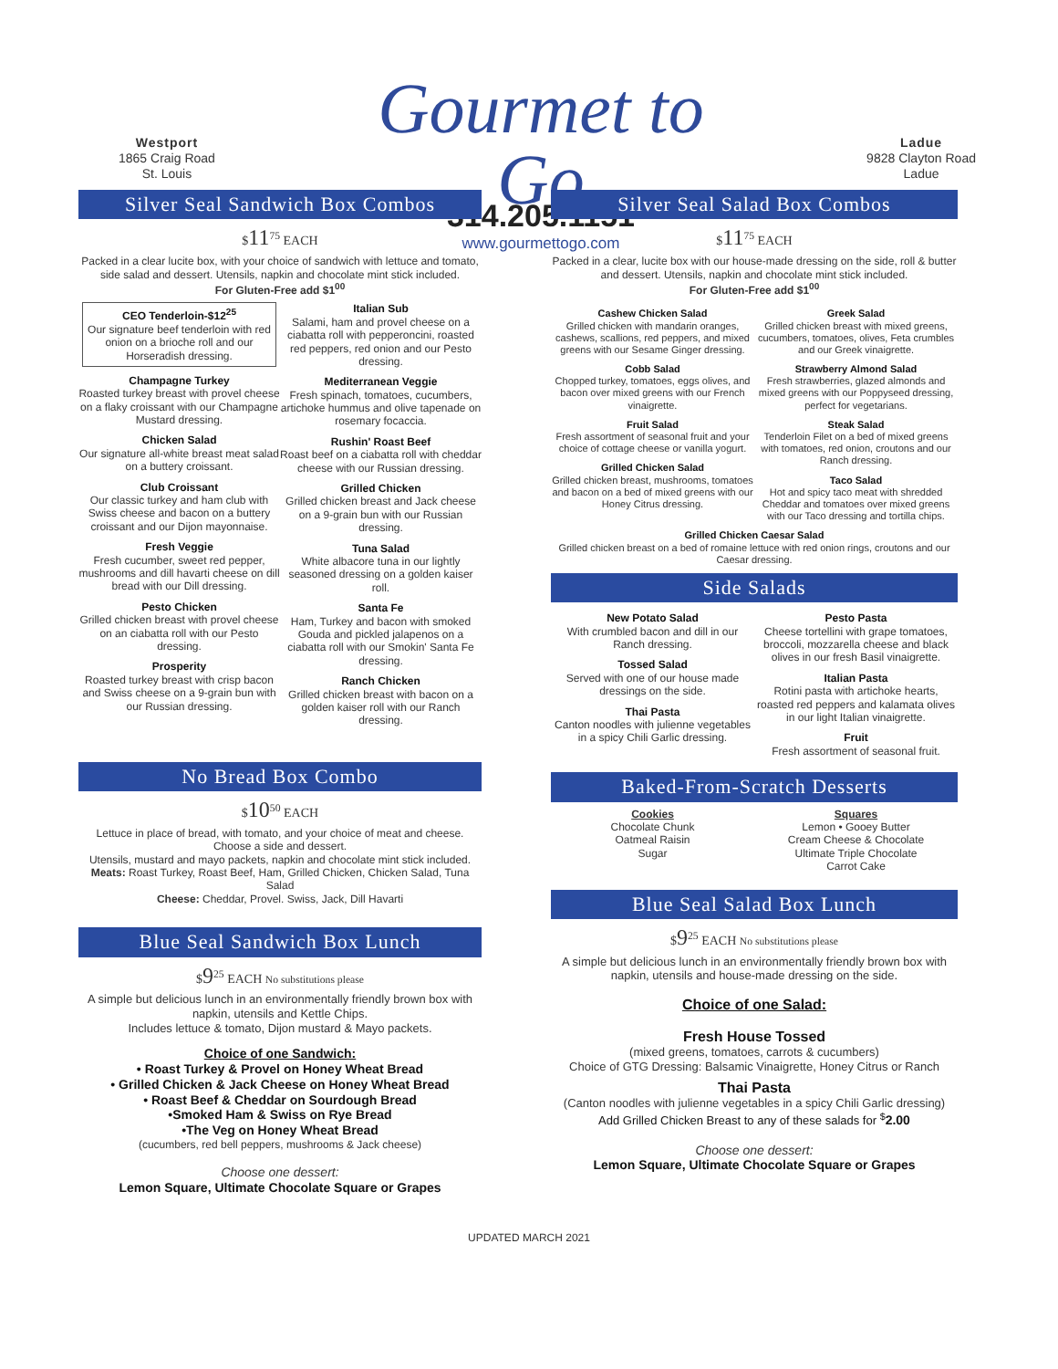Westport
1865 Craig Road
St. Louis
Gourmet to Go
314.205.1151
www.gourmettogo.com
Ladue
9828 Clayton Road
Ladue
Silver Seal Sandwich Box Combos
$11<sup>75</sup> EACH
Packed in a clear lucite box, with your choice of sandwich with lettuce and tomato, side salad and dessert. Utensils, napkin and chocolate mint stick included.
For Gluten-Free add $1<sup>00</sup>
CEO Tenderloin-$12<sup>25</sup>
Our signature beef tenderloin with red onion on a brioche roll and our Horseradish dressing.
Champagne Turkey
Roasted turkey breast with provel cheese on a flaky croissant with our Champagne Mustard dressing.
Chicken Salad
Our signature all-white breast meat salad on a buttery croissant.
Club Croissant
Our classic turkey and ham club with Swiss cheese and bacon on a buttery croissant and our Dijon mayonnaise.
Fresh Veggie
Fresh cucumber, sweet red pepper, mushrooms and dill havarti cheese on dill bread with our Dill dressing.
Pesto Chicken
Grilled chicken breast with provel cheese on an ciabatta roll with our Pesto dressing.
Prosperity
Roasted turkey breast with crisp bacon and Swiss cheese on a 9-grain bun with our Russian dressing.
Italian Sub
Salami, ham and provel cheese on a ciabatta roll with pepperoncini, roasted red peppers, red onion and our Pesto dressing.
Mediterranean Veggie
Fresh spinach, tomatoes, cucumbers, artichoke hummus and olive tapenade on rosemary focaccia.
Rushin' Roast Beef
Roast beef on a ciabatta roll with cheddar cheese with our Russian dressing.
Grilled Chicken
Grilled chicken breast and Jack cheese on a 9-grain bun with our Russian dressing.
Tuna Salad
White albacore tuna in our lightly seasoned dressing on a golden kaiser roll.
Santa Fe
Ham, Turkey and bacon with smoked Gouda and pickled jalapenos on a ciabatta roll with our Smokin' Santa Fe dressing.
Ranch Chicken
Grilled chicken breast with bacon on a golden kaiser roll with our Ranch dressing.
No Bread Box Combo
$10<sup>50</sup> EACH
Lettuce in place of bread, with tomato, and your choice of meat and cheese. Choose a side and dessert.
Utensils, mustard and mayo packets, napkin and chocolate mint stick included.
Meats: Roast Turkey, Roast Beef, Ham, Grilled Chicken, Chicken Salad, Tuna Salad
Cheese: Cheddar, Provel. Swiss, Jack, Dill Havarti
Blue Seal Sandwich Box Lunch
$9<sup>25</sup> EACH No substitutions please
A simple but delicious lunch in an environmentally friendly brown box with napkin, utensils and Kettle Chips.
Includes lettuce & tomato, Dijon mustard & Mayo packets.
Choice of one Sandwich:
• Roast Turkey & Provel on Honey Wheat Bread
• Grilled Chicken & Jack Cheese on Honey Wheat Bread
• Roast Beef & Cheddar on Sourdough Bread
•Smoked Ham & Swiss on Rye Bread
•The Veg on Honey Wheat Bread
(cucumbers, red bell peppers, mushrooms & Jack cheese)
Choose one dessert:
Lemon Square, Ultimate Chocolate Square or Grapes
Silver Seal Salad Box Combos
$11<sup>75</sup> EACH
Packed in a clear, lucite box with our house-made dressing on the side, roll & butter and dessert. Utensils, napkin and chocolate mint stick included.
For Gluten-Free add $1<sup>00</sup>
Cashew Chicken Salad
Grilled chicken with mandarin oranges, cashews, scallions, red peppers, and mixed greens with our Sesame Ginger dressing.
Cobb Salad
Chopped turkey, tomatoes, eggs olives, and bacon over mixed greens with our French vinaigrette.
Fruit Salad
Fresh assortment of seasonal fruit and your choice of cottage cheese or vanilla yogurt.
Grilled Chicken Salad
Grilled chicken breast, mushrooms, tomatoes and bacon on a bed of mixed greens with our Honey Citrus dressing.
Greek Salad
Grilled chicken breast with mixed greens, cucumbers, tomatoes, olives, Feta crumbles and our Greek vinaigrette.
Strawberry Almond Salad
Fresh strawberries, glazed almonds and mixed greens with our Poppyseed dressing, perfect for vegetarians.
Steak Salad
Tenderloin Filet on a bed of mixed greens with tomatoes, red onion, croutons and our Ranch dressing.
Taco Salad
Hot and spicy taco meat with shredded Cheddar and tomatoes over mixed greens with our Taco dressing and tortilla chips.
Grilled Chicken Caesar Salad
Grilled chicken breast on a bed of romaine lettuce with red onion rings, croutons and our Caesar dressing.
Side Salads
New Potato Salad
With crumbled bacon and dill in our Ranch dressing.
Tossed Salad
Served with one of our house made dressings on the side.
Thai Pasta
Canton noodles with julienne vegetables in a spicy Chili Garlic dressing.
Pesto Pasta
Cheese tortellini with grape tomatoes, broccoli, mozzarella cheese and black olives in our fresh Basil vinaigrette.
Italian Pasta
Rotini pasta with artichoke hearts, roasted red peppers and kalamata olives in our light Italian vinaigrette.
Fruit
Fresh assortment of seasonal fruit.
Baked-From-Scratch Desserts
Cookies
Chocolate Chunk
Oatmeal Raisin
Sugar
Squares
Lemon • Gooey Butter
Cream Cheese & Chocolate
Ultimate Triple Chocolate
Carrot Cake
Blue Seal Salad Box Lunch
$9<sup>25</sup> EACH No substitutions please
A simple but delicious lunch in an environmentally friendly brown box with napkin, utensils and house-made dressing on the side.
Choice of one Salad:
Fresh House Tossed
(mixed greens, tomatoes, carrots & cucumbers)
Choice of GTG Dressing: Balsamic Vinaigrette, Honey Citrus or Ranch
Thai Pasta
(Canton noodles with julienne vegetables in a spicy Chili Garlic dressing)
Add Grilled Chicken Breast to any of these salads for <sup>$</sup>2.00
Choose one dessert:
Lemon Square, Ultimate Chocolate Square or Grapes
UPDATED MARCH 2021